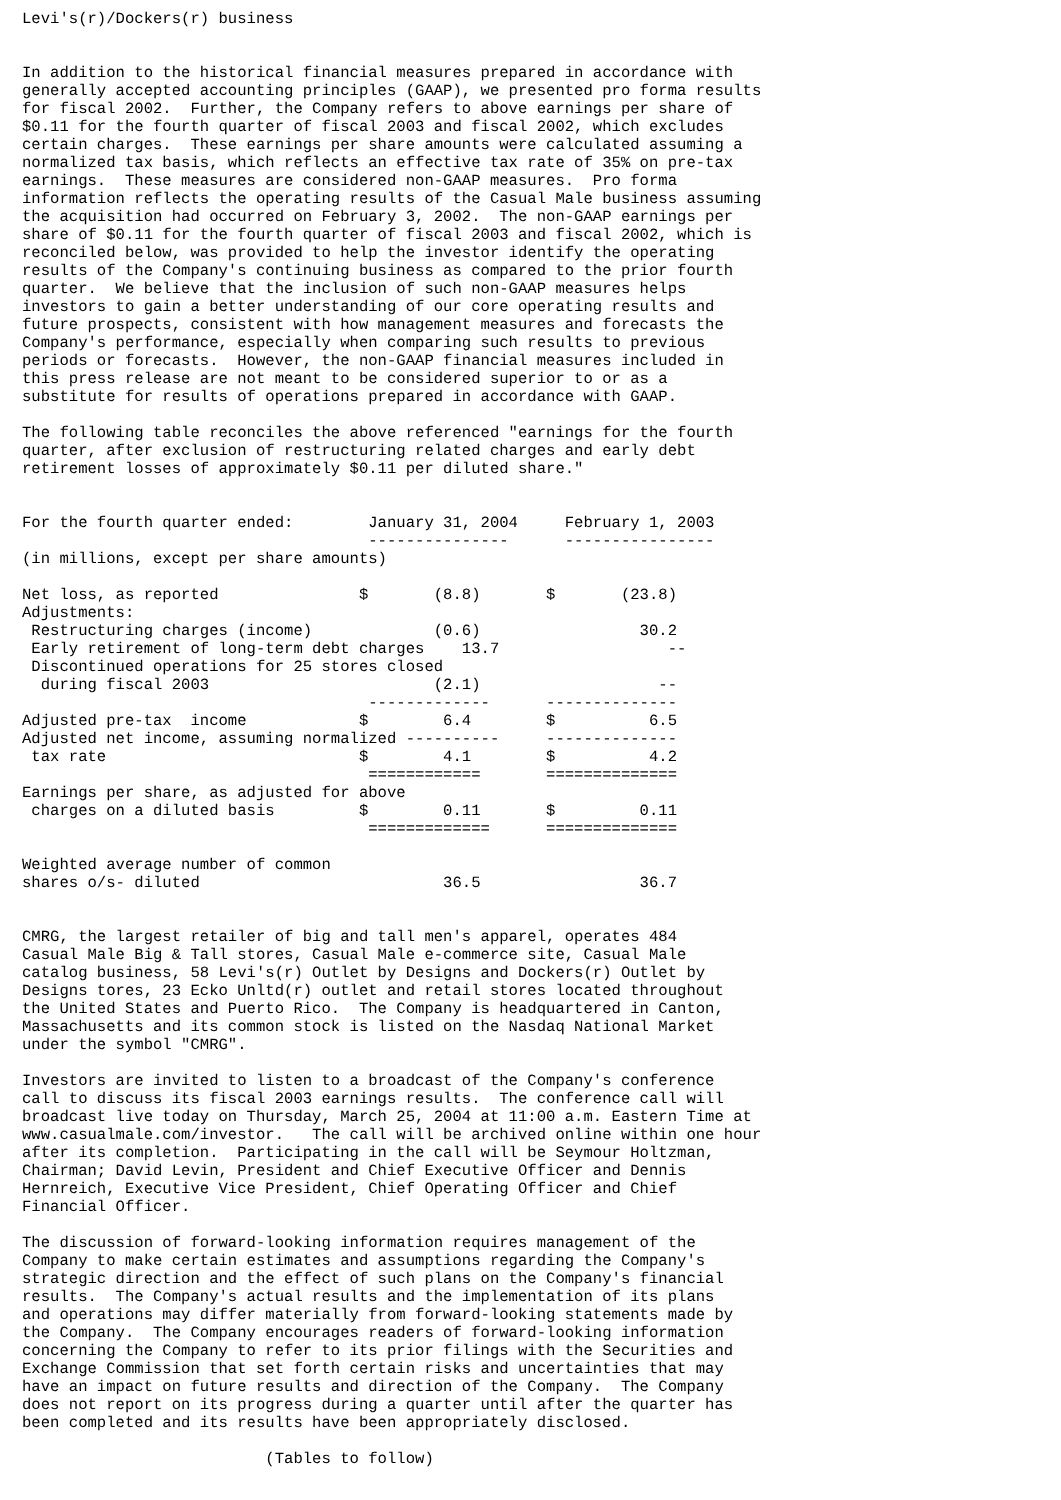Levi's(r)/Dockers(r) business


In addition to the historical financial measures prepared in accordance with
generally accepted accounting principles (GAAP), we presented pro forma results
for fiscal 2002.  Further, the Company refers to above earnings per share of
$0.11 for the fourth quarter of fiscal 2003 and fiscal 2002, which excludes
certain charges.  These earnings per share amounts were calculated assuming a
normalized tax basis, which reflects an effective tax rate of 35% on pre-tax
earnings.  These measures are considered non-GAAP measures.  Pro forma
information reflects the operating results of the Casual Male business assuming
the acquisition had occurred on February 3, 2002.  The non-GAAP earnings per
share of $0.11 for the fourth quarter of fiscal 2003 and fiscal 2002, which is
reconciled below, was provided to help the investor identify the operating
results of the Company's continuing business as compared to the prior fourth
quarter.  We believe that the inclusion of such non-GAAP measures helps
investors to gain a better understanding of our core operating results and
future prospects, consistent with how management measures and forecasts the
Company's performance, especially when comparing such results to previous
periods or forecasts.  However, the non-GAAP financial measures included in
this press release are not meant to be considered superior to or as a
substitute for results of operations prepared in accordance with GAAP.

The following table reconciles the above referenced "earnings for the fourth
quarter, after exclusion of restructuring related charges and early debt
retirement losses of approximately $0.11 per diluted share."


For the fourth quarter ended:        January 31, 2004     February 1, 2003
                                     ---------------      ----------------
(in millions, except per share amounts)

Net loss, as reported               $       (8.8)       $       (23.8)
Adjustments:
 Restructuring charges (income)             (0.6)                 30.2
 Early retirement of long-term debt charges    13.7                  --
 Discontinued operations for 25 stores closed
  during fiscal 2003                        (2.1)                   --
                                     -------------      --------------
Adjusted pre-tax  income            $        6.4        $          6.5
Adjusted net income, assuming normalized ----------     --------------
 tax rate                           $        4.1        $          4.2
                                     ============       ==============
Earnings per share, as adjusted for above
 charges on a diluted basis         $        0.11       $         0.11
                                     =============      ==============

Weighted average number of common
shares o/s- diluted                          36.5                 36.7


CMRG, the largest retailer of big and tall men's apparel, operates 484
Casual Male Big & Tall stores, Casual Male e-commerce site, Casual Male
catalog business, 58 Levi's(r) Outlet by Designs and Dockers(r) Outlet by
Designs tores, 23 Ecko Unltd(r) outlet and retail stores located throughout
the United States and Puerto Rico.  The Company is headquartered in Canton,
Massachusetts and its common stock is listed on the Nasdaq National Market
under the symbol "CMRG".

Investors are invited to listen to a broadcast of the Company's conference
call to discuss its fiscal 2003 earnings results.  The conference call will
broadcast live today on Thursday, March 25, 2004 at 11:00 a.m. Eastern Time at
www.casualmale.com/investor.   The call will be archived online within one hour
after its completion.  Participating in the call will be Seymour Holtzman,
Chairman; David Levin, President and Chief Executive Officer and Dennis
Hernreich, Executive Vice President, Chief Operating Officer and Chief
Financial Officer.

The discussion of forward-looking information requires management of the
Company to make certain estimates and assumptions regarding the Company's
strategic direction and the effect of such plans on the Company's financial
results.  The Company's actual results and the implementation of its plans
and operations may differ materially from forward-looking statements made by
the Company.  The Company encourages readers of forward-looking information
concerning the Company to refer to its prior filings with the Securities and
Exchange Commission that set forth certain risks and uncertainties that may
have an impact on future results and direction of the Company.  The Company
does not report on its progress during a quarter until after the quarter has
been completed and its results have been appropriately disclosed.

                          (Tables to follow)